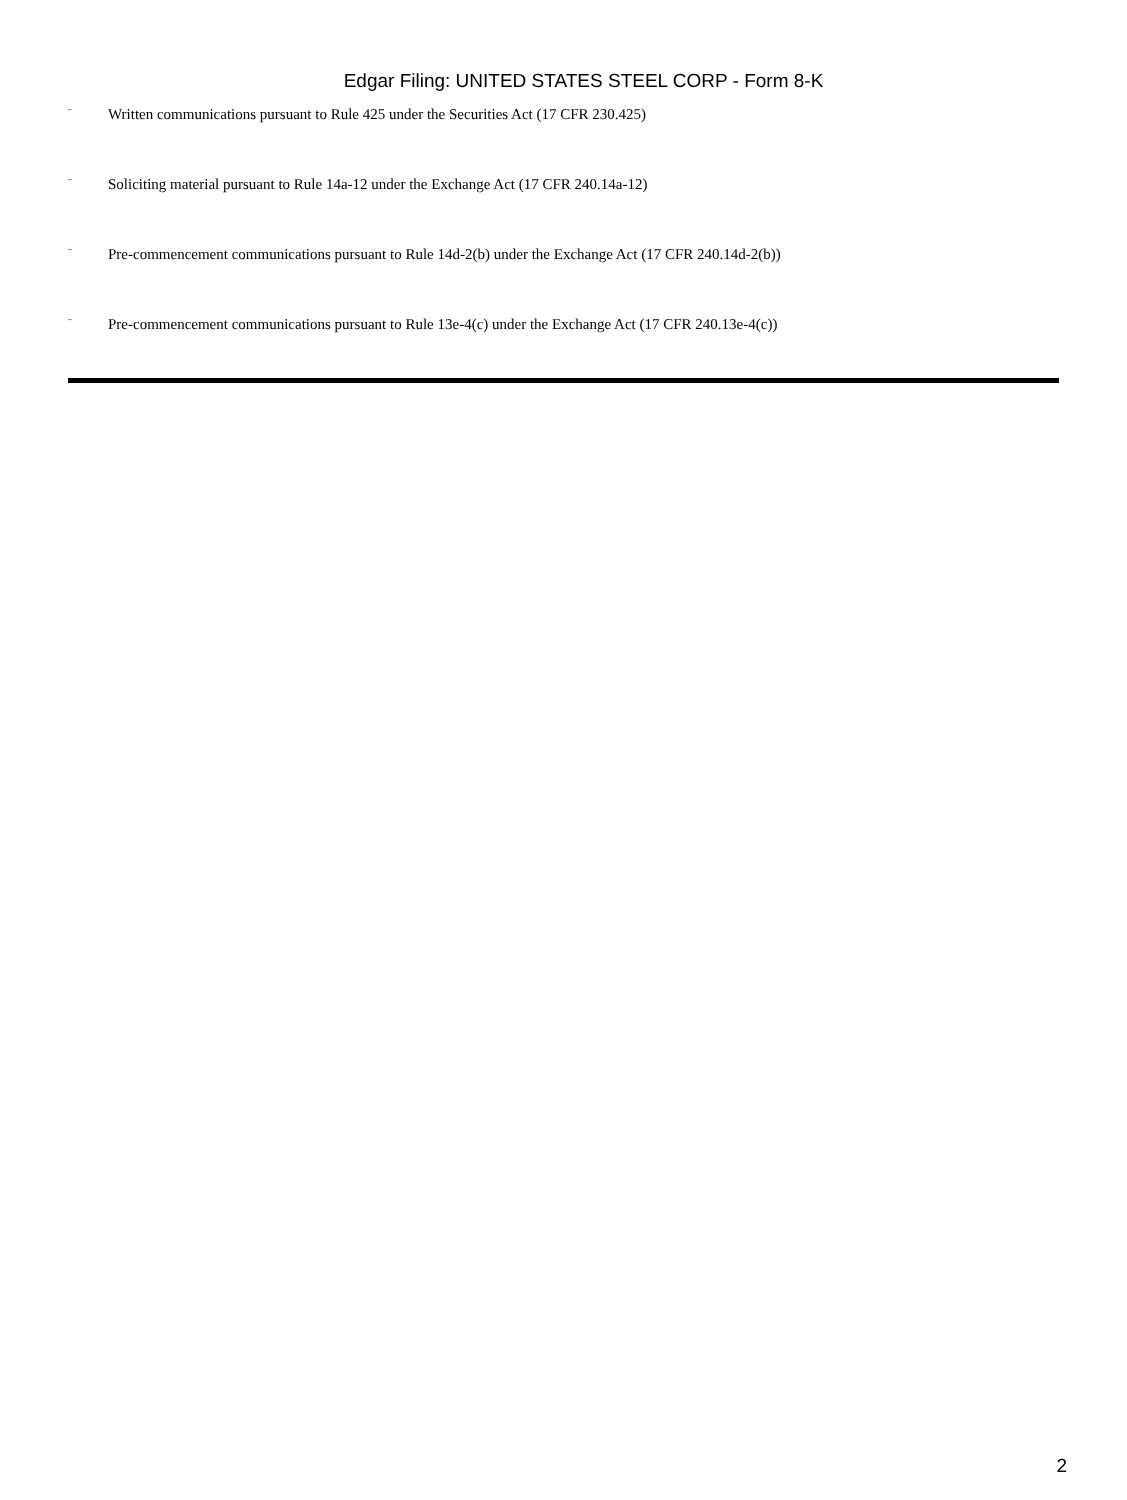Edgar Filing: UNITED STATES STEEL CORP - Form 8-K
¨ Written communications pursuant to Rule 425 under the Securities Act (17 CFR 230.425)
¨ Soliciting material pursuant to Rule 14a-12 under the Exchange Act (17 CFR 240.14a-12)
¨ Pre-commencement communications pursuant to Rule 14d-2(b) under the Exchange Act (17 CFR 240.14d-2(b))
¨ Pre-commencement communications pursuant to Rule 13e-4(c) under the Exchange Act (17 CFR 240.13e-4(c))
2